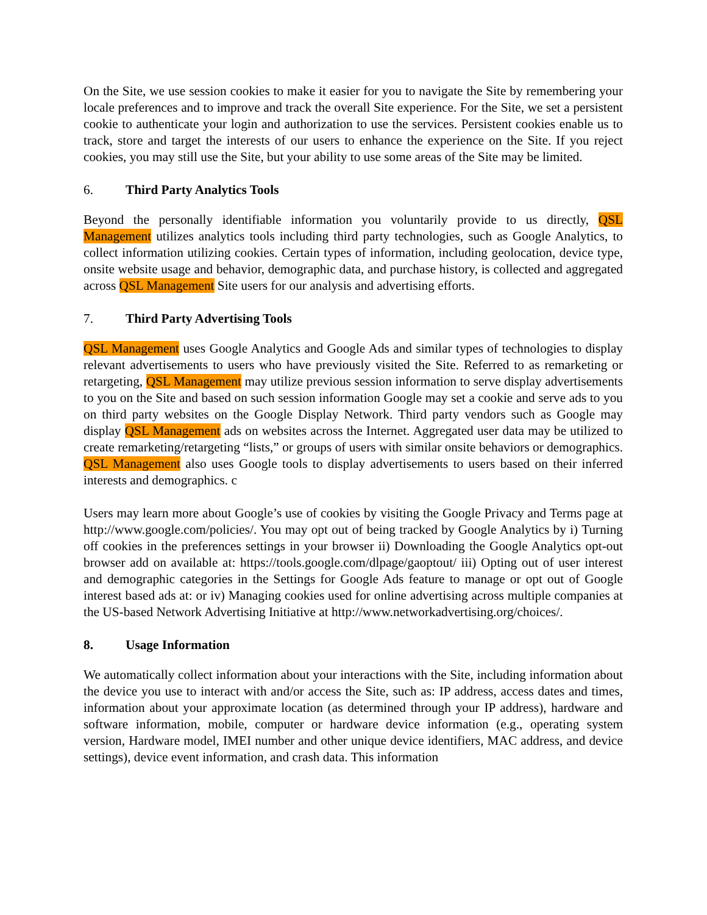On the Site, we use session cookies to make it easier for you to navigate the Site by remembering your locale preferences and to improve and track the overall Site experience. For the Site, we set a persistent cookie to authenticate your login and authorization to use the services. Persistent cookies enable us to track, store and target the interests of our users to enhance the experience on the Site. If you reject cookies, you may still use the Site, but your ability to use some areas of the Site may be limited.
6. Third Party Analytics Tools
Beyond the personally identifiable information you voluntarily provide to us directly, QSL Management utilizes analytics tools including third party technologies, such as Google Analytics, to collect information utilizing cookies. Certain types of information, including geolocation, device type, onsite website usage and behavior, demographic data, and purchase history, is collected and aggregated across QSL Management Site users for our analysis and advertising efforts.
7. Third Party Advertising Tools
QSL Management uses Google Analytics and Google Ads and similar types of technologies to display relevant advertisements to users who have previously visited the Site. Referred to as remarketing or retargeting, QSL Management may utilize previous session information to serve display advertisements to you on the Site and based on such session information Google may set a cookie and serve ads to you on third party websites on the Google Display Network. Third party vendors such as Google may display QSL Management ads on websites across the Internet. Aggregated user data may be utilized to create remarketing/retargeting “lists,” or groups of users with similar onsite behaviors or demographics. QSL Management also uses Google tools to display advertisements to users based on their inferred interests and demographics. c
Users may learn more about Google’s use of cookies by visiting the Google Privacy and Terms page at http://www.google.com/policies/. You may opt out of being tracked by Google Analytics by i) Turning off cookies in the preferences settings in your browser ii) Downloading the Google Analytics opt-out browser add on available at: https://tools.google.com/dlpage/gaoptout/ iii) Opting out of user interest and demographic categories in the Settings for Google Ads feature to manage or opt out of Google interest based ads at: or iv) Managing cookies used for online advertising across multiple companies at the US-based Network Advertising Initiative at http://www.networkadvertising.org/choices/.
8. Usage Information
We automatically collect information about your interactions with the Site, including information about the device you use to interact with and/or access the Site, such as: IP address, access dates and times, information about your approximate location (as determined through your IP address), hardware and software information, mobile, computer or hardware device information (e.g., operating system version, Hardware model, IMEI number and other unique device identifiers, MAC address, and device settings), device event information, and crash data. This information